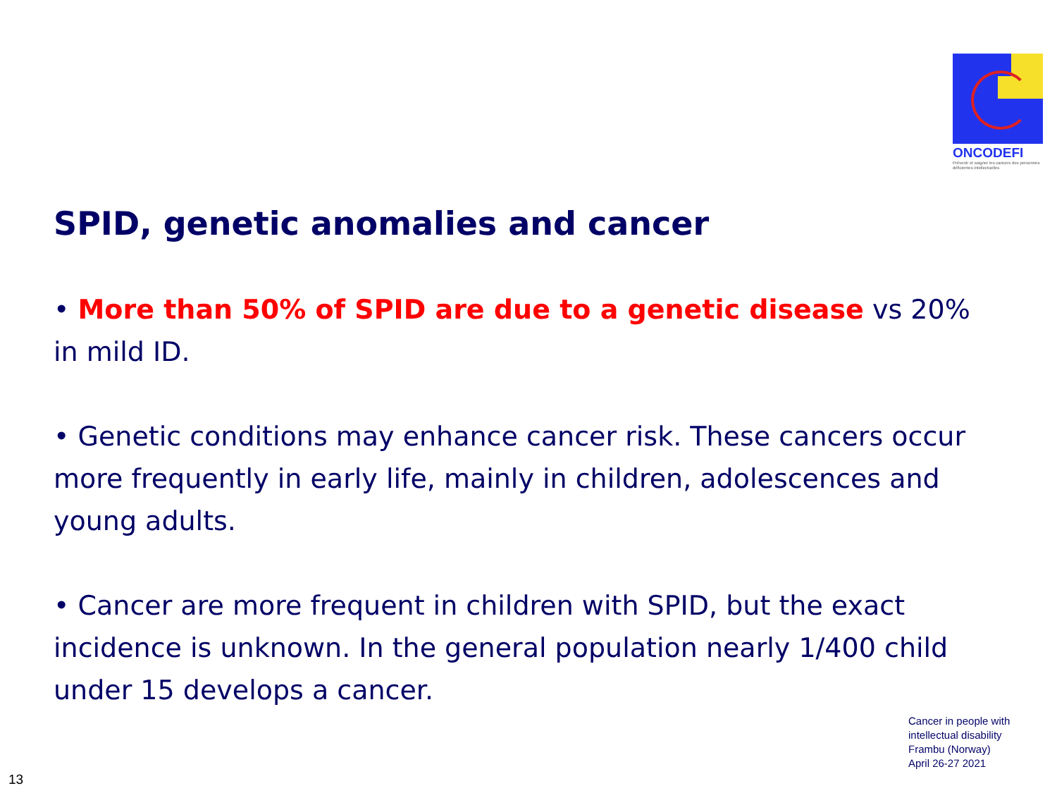ONCODEFI
Prévenir et soigner les cancers des personnes déficientes intellectuelles
SPID, genetic anomalies and cancer
• More than 50% of SPID are due to a genetic disease vs 20% in mild ID.
• Genetic conditions may enhance cancer risk. These cancers occur more frequently in early life, mainly in children, adolescences and young adults.
• Cancer are more frequent in children with SPID, but the exact incidence is unknown. In the general population nearly 1/400 child under 15 develops a cancer.
Cancer in people with
intellectual disability
Frambu (Norway)
April 26-27 2021
13